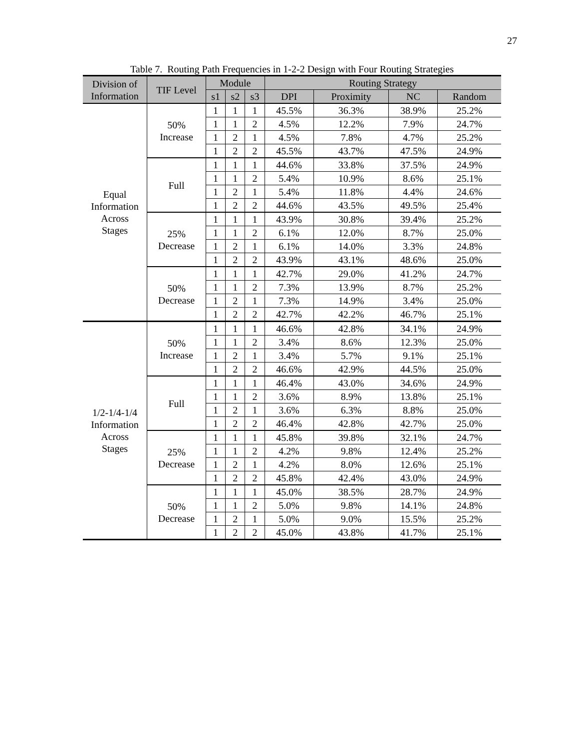27
Table 7. Routing Path Frequencies in 1-2-2 Design with Four Routing Strategies
| Division of Information | TIF Level | Module | | | Routing Strategy | | | |
| --- | --- | --- | --- | --- | --- | --- | --- | --- |
| | | s1 | s2 | s3 | DPI | Proximity | NC | Random |
| Equal Information Across Stages | 50% Increase | 1 | 1 | 1 | 45.5% | 36.3% | 38.9% | 25.2% |
| | | 1 | 1 | 2 | 4.5% | 12.2% | 7.9% | 24.7% |
| | | 1 | 2 | 1 | 4.5% | 7.8% | 4.7% | 25.2% |
| | | 1 | 2 | 2 | 45.5% | 43.7% | 47.5% | 24.9% |
| | Full | 1 | 1 | 1 | 44.6% | 33.8% | 37.5% | 24.9% |
| | | 1 | 1 | 2 | 5.4% | 10.9% | 8.6% | 25.1% |
| | | 1 | 2 | 1 | 5.4% | 11.8% | 4.4% | 24.6% |
| | | 1 | 2 | 2 | 44.6% | 43.5% | 49.5% | 25.4% |
| | 25% Decrease | 1 | 1 | 1 | 43.9% | 30.8% | 39.4% | 25.2% |
| | | 1 | 1 | 2 | 6.1% | 12.0% | 8.7% | 25.0% |
| | | 1 | 2 | 1 | 6.1% | 14.0% | 3.3% | 24.8% |
| | | 1 | 2 | 2 | 43.9% | 43.1% | 48.6% | 25.0% |
| | 50% Decrease | 1 | 1 | 1 | 42.7% | 29.0% | 41.2% | 24.7% |
| | | 1 | 1 | 2 | 7.3% | 13.9% | 8.7% | 25.2% |
| | | 1 | 2 | 1 | 7.3% | 14.9% | 3.4% | 25.0% |
| | | 1 | 2 | 2 | 42.7% | 42.2% | 46.7% | 25.1% |
| 1/2-1/4-1/4 Information Across Stages | 50% Increase | 1 | 1 | 1 | 46.6% | 42.8% | 34.1% | 24.9% |
| | | 1 | 1 | 2 | 3.4% | 8.6% | 12.3% | 25.0% |
| | | 1 | 2 | 1 | 3.4% | 5.7% | 9.1% | 25.1% |
| | | 1 | 2 | 2 | 46.6% | 42.9% | 44.5% | 25.0% |
| | Full | 1 | 1 | 1 | 46.4% | 43.0% | 34.6% | 24.9% |
| | | 1 | 1 | 2 | 3.6% | 8.9% | 13.8% | 25.1% |
| | | 1 | 2 | 1 | 3.6% | 6.3% | 8.8% | 25.0% |
| | | 1 | 2 | 2 | 46.4% | 42.8% | 42.7% | 25.0% |
| | 25% Decrease | 1 | 1 | 1 | 45.8% | 39.8% | 32.1% | 24.7% |
| | | 1 | 1 | 2 | 4.2% | 9.8% | 12.4% | 25.2% |
| | | 1 | 2 | 1 | 4.2% | 8.0% | 12.6% | 25.1% |
| | | 1 | 2 | 2 | 45.8% | 42.4% | 43.0% | 24.9% |
| | 50% Decrease | 1 | 1 | 1 | 45.0% | 38.5% | 28.7% | 24.9% |
| | | 1 | 1 | 2 | 5.0% | 9.8% | 14.1% | 24.8% |
| | | 1 | 2 | 1 | 5.0% | 9.0% | 15.5% | 25.2% |
| | | 1 | 2 | 2 | 45.0% | 43.8% | 41.7% | 25.1% |